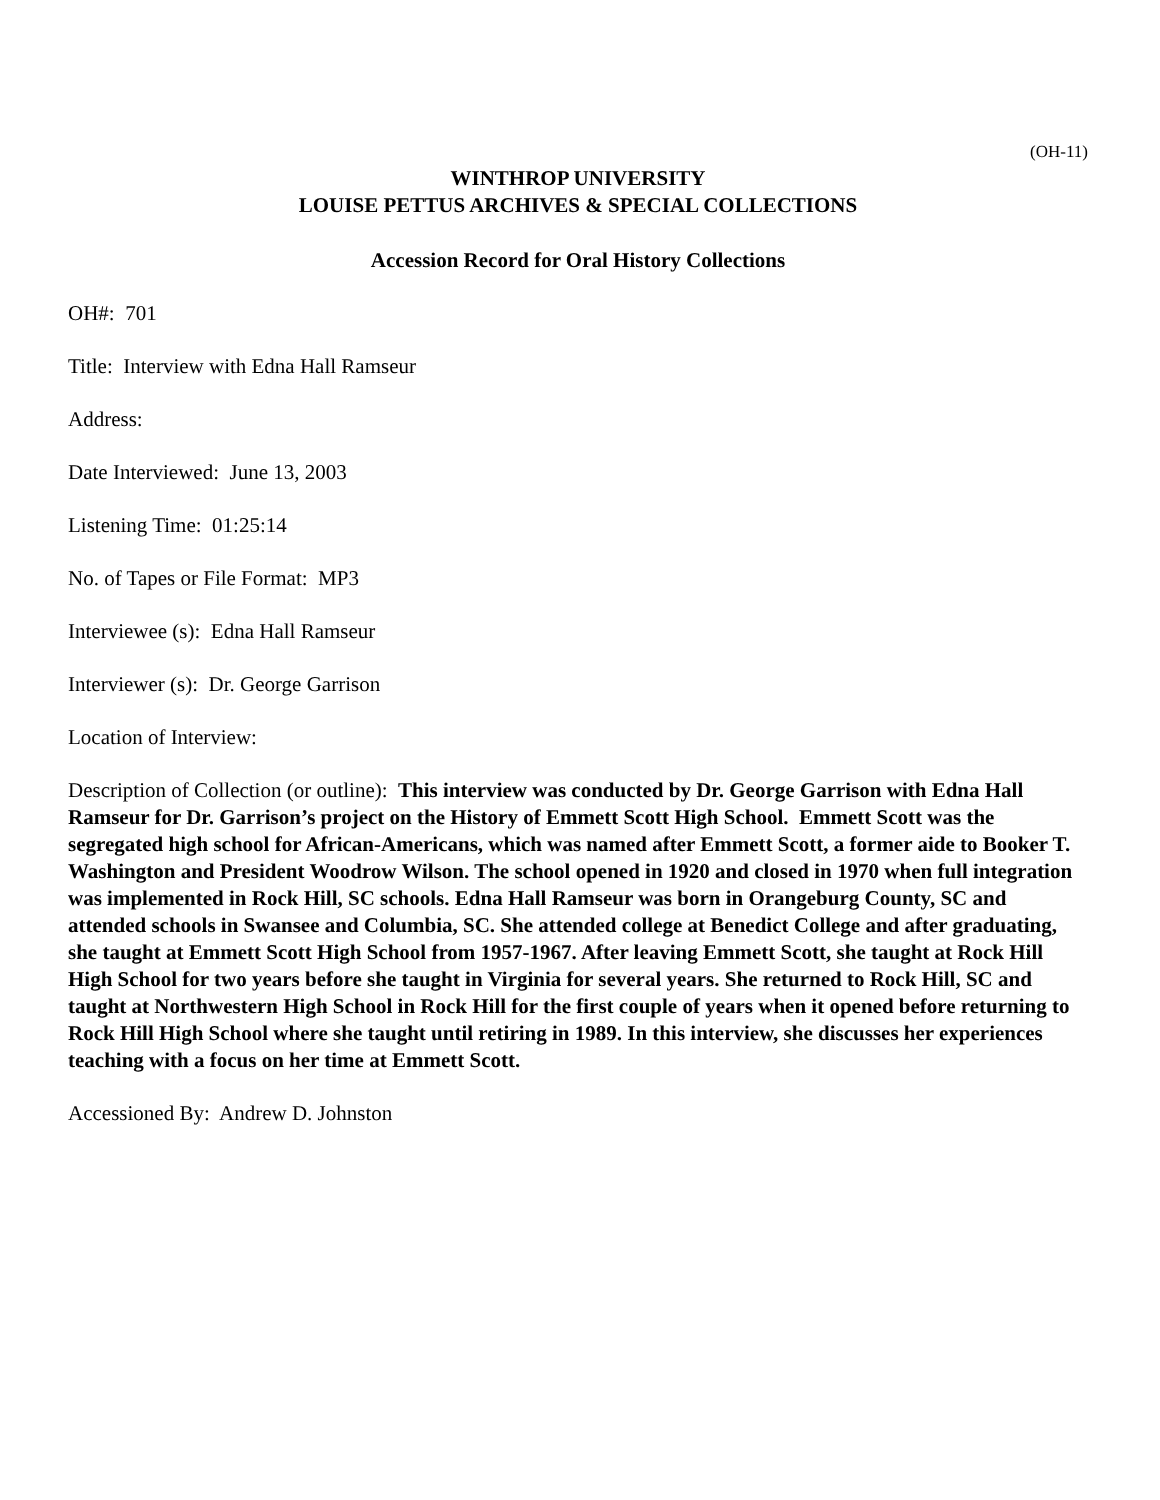(OH-11)
WINTHROP UNIVERSITY
LOUISE PETTUS ARCHIVES & SPECIAL COLLECTIONS
Accession Record for Oral History Collections
OH#: 701
Title: Interview with Edna Hall Ramseur
Address:
Date Interviewed: June 13, 2003
Listening Time: 01:25:14
No. of Tapes or File Format: MP3
Interviewee (s): Edna Hall Ramseur
Interviewer (s): Dr. George Garrison
Location of Interview:
Description of Collection (or outline): This interview was conducted by Dr. George Garrison with Edna Hall Ramseur for Dr. Garrison’s project on the History of Emmett Scott High School. Emmett Scott was the segregated high school for African-Americans, which was named after Emmett Scott, a former aide to Booker T. Washington and President Woodrow Wilson. The school opened in 1920 and closed in 1970 when full integration was implemented in Rock Hill, SC schools. Edna Hall Ramseur was born in Orangeburg County, SC and attended schools in Swansee and Columbia, SC. She attended college at Benedict College and after graduating, she taught at Emmett Scott High School from 1957-1967. After leaving Emmett Scott, she taught at Rock Hill High School for two years before she taught in Virginia for several years. She returned to Rock Hill, SC and taught at Northwestern High School in Rock Hill for the first couple of years when it opened before returning to Rock Hill High School where she taught until retiring in 1989. In this interview, she discusses her experiences teaching with a focus on her time at Emmett Scott.
Accessioned By: Andrew D. Johnston